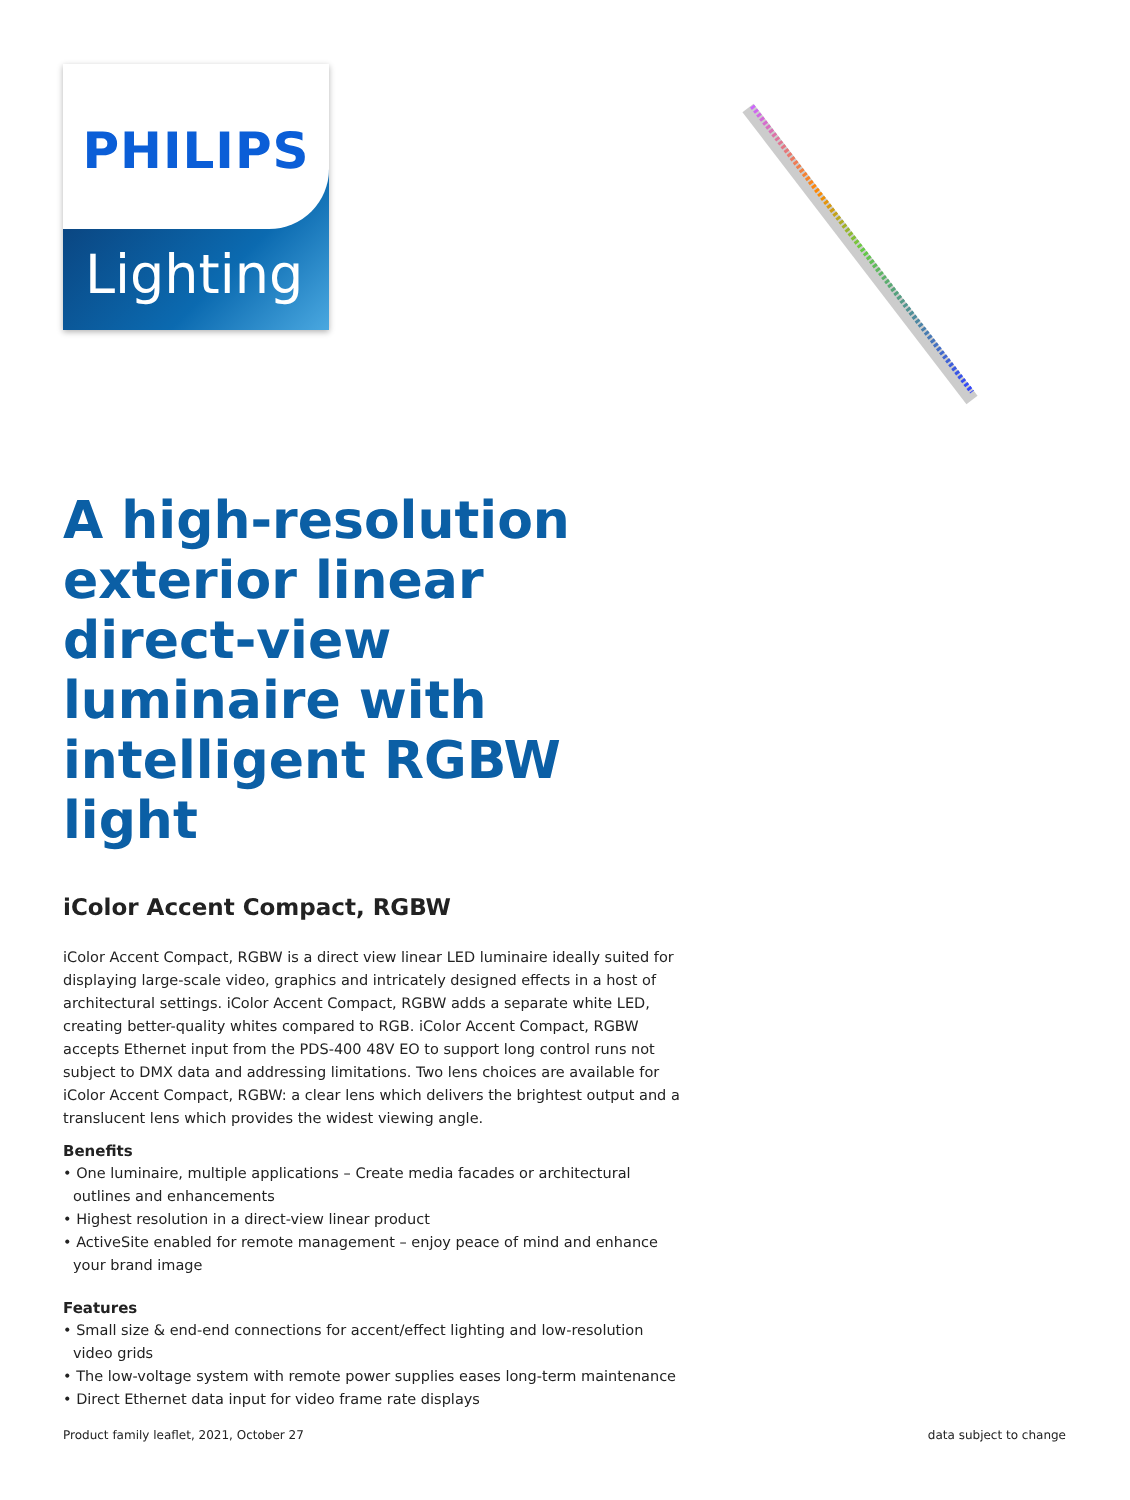PHILIPS
Lighting
A high-resolution exterior linear direct-view luminaire with intelligent RGBW light
iColor Accent Compact, RGBW
iColor Accent Compact, RGBW is a direct view linear LED luminaire ideally suited for displaying large-scale video, graphics and intricately designed effects in a host of architectural settings. iColor Accent Compact, RGBW adds a separate white LED, creating better-quality whites compared to RGB. iColor Accent Compact, RGBW accepts Ethernet input from the PDS-400 48V EO to support long control runs not subject to DMX data and addressing limitations. Two lens choices are available for iColor Accent Compact, RGBW: a clear lens which delivers the brightest output and a translucent lens which provides the widest viewing angle.
Benefits
• One luminaire, multiple applications – Create media facades or architectural outlines and enhancements
• Highest resolution in a direct-view linear product
• ActiveSite enabled for remote management – enjoy peace of mind and enhance your brand image
Features
• Small size & end-end connections for accent/effect lighting and low-resolution video grids
• The low-voltage system with remote power supplies eases long-term maintenance
• Direct Ethernet data input for video frame rate displays
Product family leaflet, 2021, October 27 data subject to change